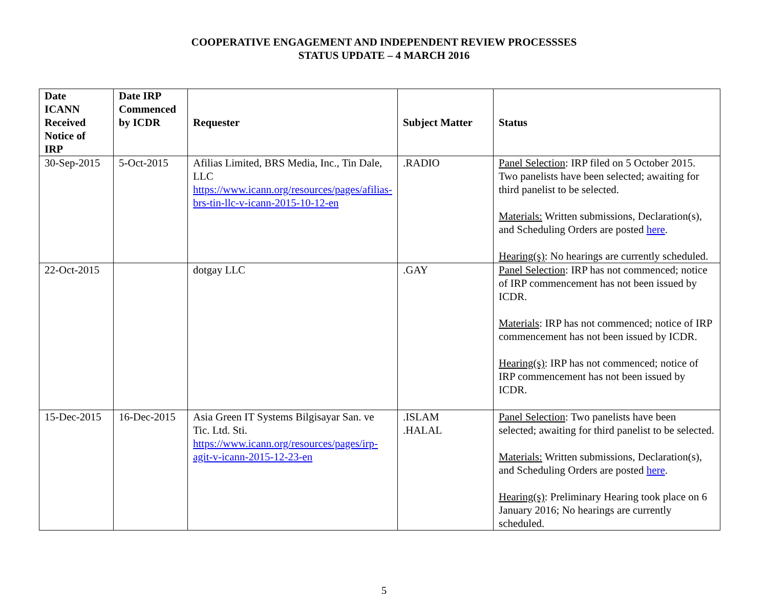COOPERATIVE ENGAGEMENT AND INDEPENDENT REVIEW PROCESSSES
STATUS UPDATE – 4 MARCH 2016
| Date ICANN Received Notice of IRP | Date IRP Commenced by ICDR | Requester | Subject Matter | Status |
| --- | --- | --- | --- | --- |
| 30-Sep-2015 | 5-Oct-2015 | Afilias Limited, BRS Media, Inc., Tin Dale, LLC https://www.icann.org/resources/pages/afilias-brs-tin-llc-v-icann-2015-10-12-en | .RADIO | Panel Selection : IRP filed on 5 October 2015. Two panelists have been selected; awaiting for third panelist to be selected. Materials: Written submissions, Declaration(s), and Scheduling Orders are posted here . Hearing(s) : No hearings are currently scheduled. |
| 22-Oct-2015 | | dotgay LLC | .GAY | Panel Selection : IRP has not commenced; notice of IRP commencement has not been issued by ICDR. Materials : IRP has not commenced; notice of IRP commencement has not been issued by ICDR. Hearing(s) : IRP has not commenced; notice of IRP commencement has not been issued by ICDR. |
| 15-Dec-2015 | 16-Dec-2015 | Asia Green IT Systems Bilgisayar San. ve Tic. Ltd. Sti. https://www.icann.org/resources/pages/irp-agit-v-icann-2015-12-23-en | .ISLAM .HALAL | Panel Selection : Two panelists have been selected; awaiting for third panelist to be selected. Materials: Written submissions, Declaration(s), and Scheduling Orders are posted here . Hearing(s) : Preliminary Hearing took place on 6 January 2016; No hearings are currently scheduled. |
5